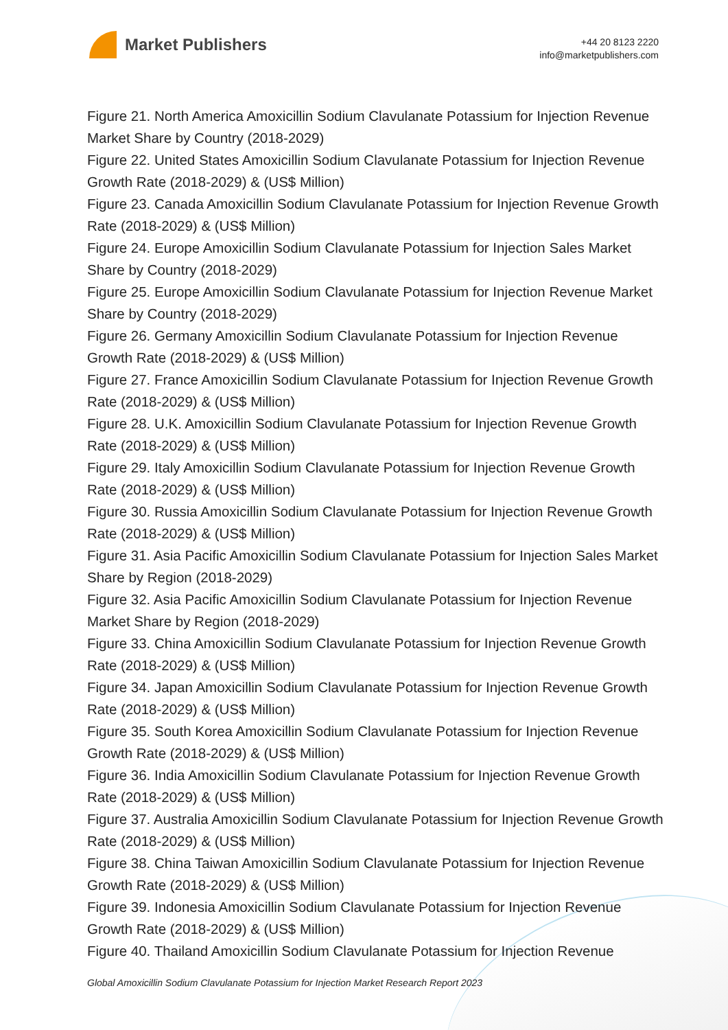Market Publishers
+44 20 8123 2220
info@marketpublishers.com
Figure 21. North America Amoxicillin Sodium Clavulanate Potassium for Injection Revenue Market Share by Country (2018-2029)
Figure 22. United States Amoxicillin Sodium Clavulanate Potassium for Injection Revenue Growth Rate (2018-2029) & (US$ Million)
Figure 23. Canada Amoxicillin Sodium Clavulanate Potassium for Injection Revenue Growth Rate (2018-2029) & (US$ Million)
Figure 24. Europe Amoxicillin Sodium Clavulanate Potassium for Injection Sales Market Share by Country (2018-2029)
Figure 25. Europe Amoxicillin Sodium Clavulanate Potassium for Injection Revenue Market Share by Country (2018-2029)
Figure 26. Germany Amoxicillin Sodium Clavulanate Potassium for Injection Revenue Growth Rate (2018-2029) & (US$ Million)
Figure 27. France Amoxicillin Sodium Clavulanate Potassium for Injection Revenue Growth Rate (2018-2029) & (US$ Million)
Figure 28. U.K. Amoxicillin Sodium Clavulanate Potassium for Injection Revenue Growth Rate (2018-2029) & (US$ Million)
Figure 29. Italy Amoxicillin Sodium Clavulanate Potassium for Injection Revenue Growth Rate (2018-2029) & (US$ Million)
Figure 30. Russia Amoxicillin Sodium Clavulanate Potassium for Injection Revenue Growth Rate (2018-2029) & (US$ Million)
Figure 31. Asia Pacific Amoxicillin Sodium Clavulanate Potassium for Injection Sales Market Share by Region (2018-2029)
Figure 32. Asia Pacific Amoxicillin Sodium Clavulanate Potassium for Injection Revenue Market Share by Region (2018-2029)
Figure 33. China Amoxicillin Sodium Clavulanate Potassium for Injection Revenue Growth Rate (2018-2029) & (US$ Million)
Figure 34. Japan Amoxicillin Sodium Clavulanate Potassium for Injection Revenue Growth Rate (2018-2029) & (US$ Million)
Figure 35. South Korea Amoxicillin Sodium Clavulanate Potassium for Injection Revenue Growth Rate (2018-2029) & (US$ Million)
Figure 36. India Amoxicillin Sodium Clavulanate Potassium for Injection Revenue Growth Rate (2018-2029) & (US$ Million)
Figure 37. Australia Amoxicillin Sodium Clavulanate Potassium for Injection Revenue Growth Rate (2018-2029) & (US$ Million)
Figure 38. China Taiwan Amoxicillin Sodium Clavulanate Potassium for Injection Revenue Growth Rate (2018-2029) & (US$ Million)
Figure 39. Indonesia Amoxicillin Sodium Clavulanate Potassium for Injection Revenue Growth Rate (2018-2029) & (US$ Million)
Figure 40. Thailand Amoxicillin Sodium Clavulanate Potassium for Injection Revenue
Global Amoxicillin Sodium Clavulanate Potassium for Injection Market Research Report 2023